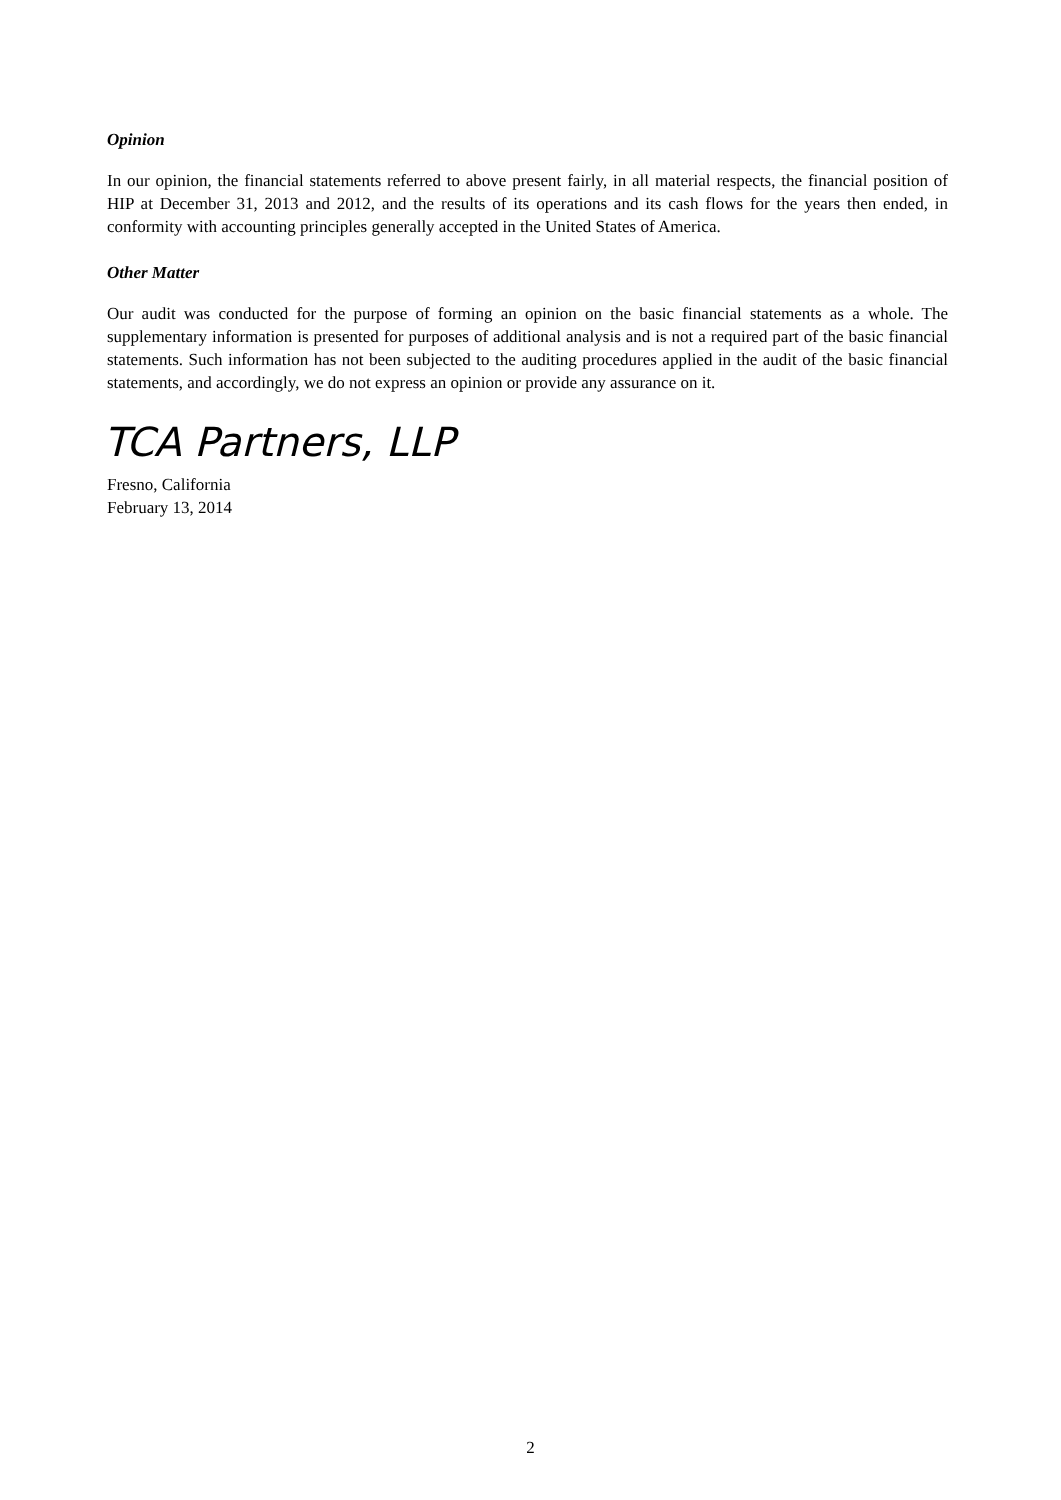Opinion
In our opinion, the financial statements referred to above present fairly, in all material respects, the financial position of HIP at December 31, 2013 and 2012, and the results of its operations and its cash flows for the years then ended, in conformity with accounting principles generally accepted in the United States of America.
Other Matter
Our audit was conducted for the purpose of forming an opinion on the basic financial statements as a whole. The supplementary information is presented for purposes of additional analysis and is not a required part of the basic financial statements. Such information has not been subjected to the auditing procedures applied in the audit of the basic financial statements, and accordingly, we do not express an opinion or provide any assurance on it.
TCA Partners, LLP
Fresno, California
February 13, 2014
2